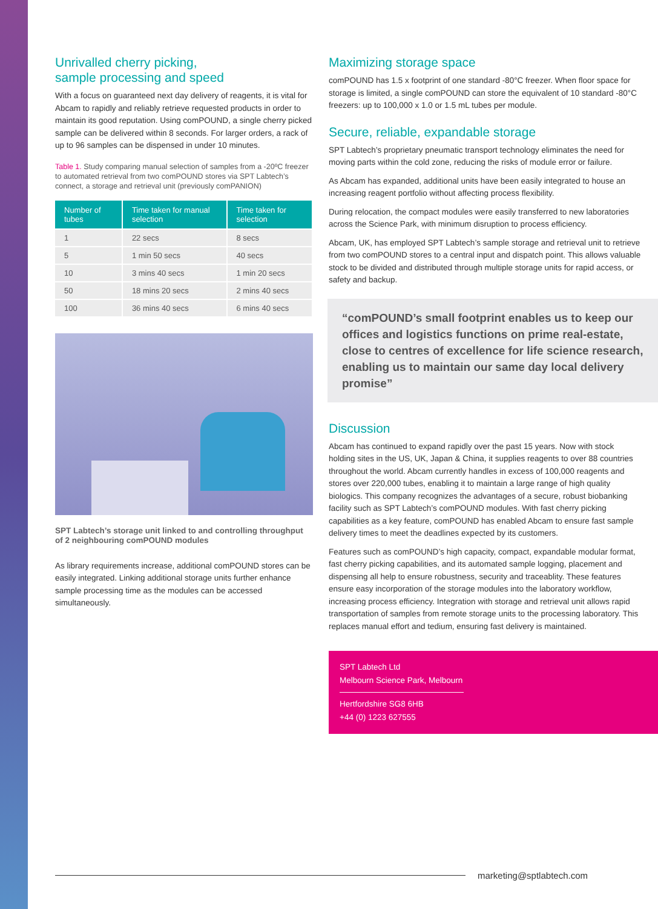Unrivalled cherry picking,
sample processing and speed
With a focus on guaranteed next day delivery of reagents, it is vital for Abcam to rapidly and reliably retrieve requested products in order to maintain its good reputation. Using comPOUND, a single cherry picked sample can be delivered within 8 seconds. For larger orders, a rack of up to 96 samples can be dispensed in under 10 minutes.
Table 1. Study comparing manual selection of samples from a -20ºC freezer to automated retrieval from two comPOUND stores via SPT Labtech’s connect, a storage and retrieval unit (previously comPANION)
| Number of tubes | Time taken for manual selection | Time taken for selection |
| --- | --- | --- |
| 1 | 22 secs | 8 secs |
| 5 | 1 min 50 secs | 40 secs |
| 10 | 3 mins 40 secs | 1 min 20 secs |
| 50 | 18 mins 20 secs | 2 mins 40 secs |
| 100 | 36 mins 40 secs | 6 mins 40 secs |
SPT Labtech’s storage unit linked to and controlling throughput of 2 neighbouring comPOUND modules
As library requirements increase, additional comPOUND stores can be easily integrated. Linking additional storage units further enhance sample processing time as the modules can be accessed simultaneously.
Maximizing storage space
comPOUND has 1.5 x footprint of one standard -80°C freezer. When floor space for storage is limited, a single comPOUND can store the equivalent of 10 standard -80°C freezers: up to 100,000 x 1.0 or 1.5 mL tubes per module.
Secure, reliable, expandable storage
SPT Labtech’s proprietary pneumatic transport technology eliminates the need for moving parts within the cold zone, reducing the risks of module error or failure.
As Abcam has expanded, additional units have been easily integrated to house an increasing reagent portfolio without affecting process flexibility.
During relocation, the compact modules were easily transferred to new laboratories across the Science Park, with minimum disruption to process efficiency.
Abcam, UK, has employed SPT Labtech’s sample storage and retrieval unit to retrieve from two comPOUND stores to a central input and dispatch point. This allows valuable stock to be divided and distributed through multiple storage units for rapid access, or safety and backup.
“comPOUND’s small footprint enables us to keep our offices and logistics functions on prime real-estate, close to centres of excellence for life science research, enabling us to maintain our same day local delivery promise”
Discussion
Abcam has continued to expand rapidly over the past 15 years. Now with stock holding sites in the US, UK, Japan & China, it supplies reagents to over 88 countries throughout the world. Abcam currently handles in excess of 100,000 reagents and stores over 220,000 tubes, enabling it to maintain a large range of high quality biologics. This company recognizes the advantages of a secure, robust biobanking facility such as SPT Labtech’s comPOUND modules. With fast cherry picking capabilities as a key feature, comPOUND has enabled Abcam to ensure fast sample delivery times to meet the deadlines expected by its customers.
Features such as comPOUND’s high capacity, compact, expandable modular format, fast cherry picking capabilities, and its automated sample logging, placement and dispensing all help to ensure robustness, security and traceablity. These features ensure easy incorporation of the storage modules into the laboratory workflow, increasing process efficiency. Integration with storage and retrieval unit allows rapid transportation of samples from remote storage units to the processing laboratory. This replaces manual effort and tedium, ensuring fast delivery is maintained.
SPT Labtech Ltd
Melbourn Science Park, Melbourn
Hertfordshire SG8 6HB
+44 (0) 1223 627555
marketing@sptlabtech.com